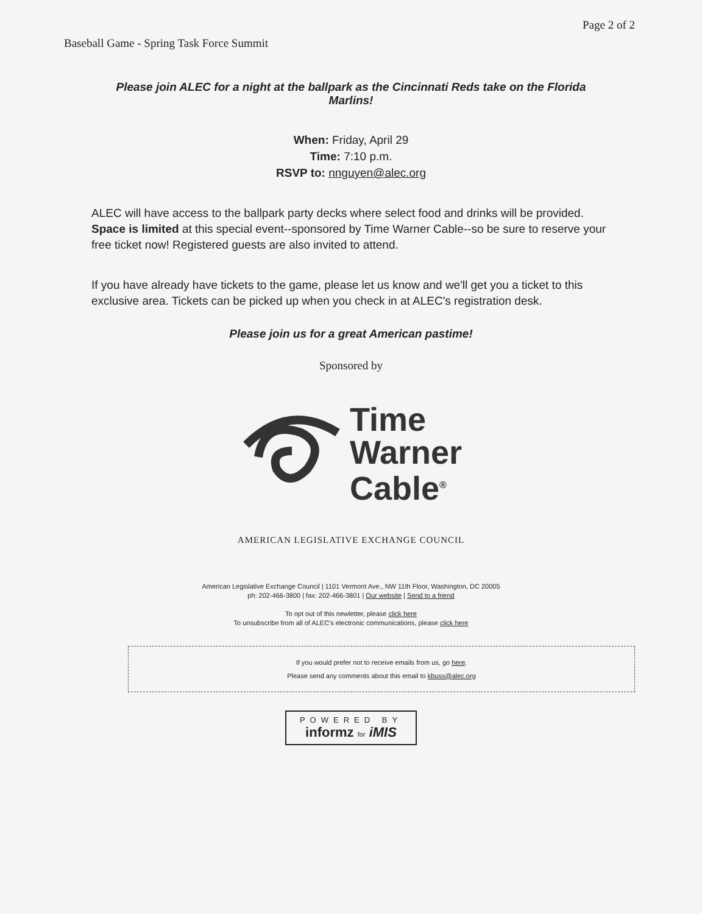Baseball Game - Spring Task Force Summit Page 2 of 2
Please join ALEC for a night at the ballpark as the Cincinnati Reds take on the Florida Marlins!
When: Friday, April 29
Time: 7:10 p.m.
RSVP to: nnguyen@alec.org
ALEC will have access to the ballpark party decks where select food and drinks will be provided. Space is limited at this special event--sponsored by Time Warner Cable--so be sure to reserve your free ticket now! Registered guests are also invited to attend.
If you have already have tickets to the game, please let us know and we'll get you a ticket to this exclusive area. Tickets can be picked up when you check in at ALEC's registration desk.
Please join us for a great American pastime!
Sponsored by
Time
Warner
Cable<sup>®</sup>
AMERICAN LEGISLATIVE EXCHANGE COUNCIL
American Legislative Exchange Council | 1101 Vermont Ave., NW 11th Floor, Washington, DC 20005
ph: 202-466-3800 | fax: 202-466-3801 | Our website | Send to a friend
To opt out of this newletter, please click here
To unsubscribe from all of ALEC's electronic communications, please click here
If you would prefer not to receive emails from us, go here.
Please send any comments about this email to kbuss@alec.org
POWERED BY
informz for iMIS